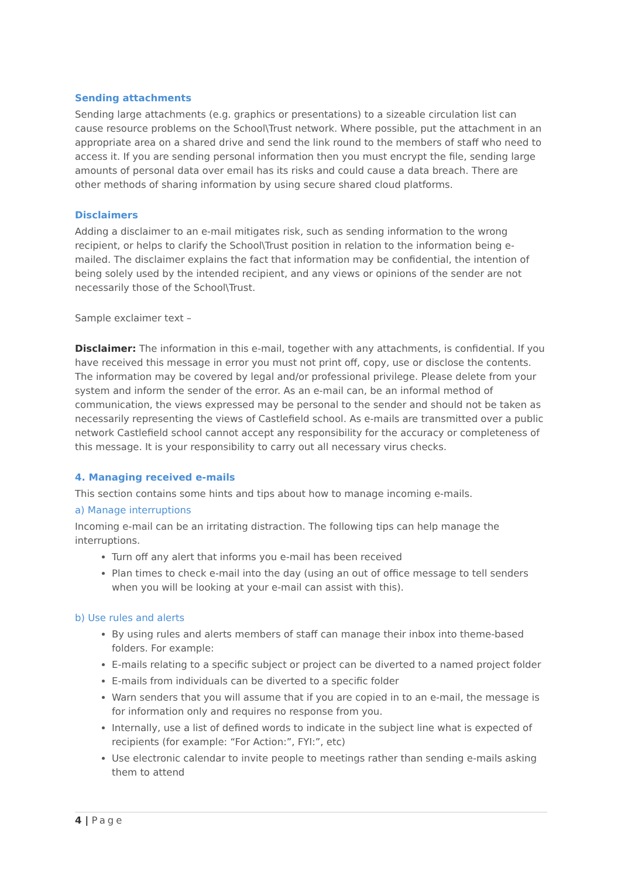Sending attachments
Sending large attachments (e.g. graphics or presentations) to a sizeable circulation list can cause resource problems on the School\Trust network. Where possible, put the attachment in an appropriate area on a shared drive and send the link round to the members of staff who need to access it. If you are sending personal information then you must encrypt the file, sending large amounts of personal data over email has its risks and could cause a data breach. There are other methods of sharing information by using secure shared cloud platforms.
Disclaimers
Adding a disclaimer to an e-mail mitigates risk, such as sending information to the wrong recipient, or helps to clarify the School\Trust position in relation to the information being e-mailed. The disclaimer explains the fact that information may be confidential, the intention of being solely used by the intended recipient, and any views or opinions of the sender are not necessarily those of the School\Trust.
Sample exclaimer text –
Disclaimer: The information in this e-mail, together with any attachments, is confidential. If you have received this message in error you must not print off, copy, use or disclose the contents. The information may be covered by legal and/or professional privilege. Please delete from your system and inform the sender of the error. As an e-mail can, be an informal method of communication, the views expressed may be personal to the sender and should not be taken as necessarily representing the views of Castlefield school. As e-mails are transmitted over a public network Castlefield school cannot accept any responsibility for the accuracy or completeness of this message. It is your responsibility to carry out all necessary virus checks.
4. Managing received e-mails
This section contains some hints and tips about how to manage incoming e-mails.
a) Manage interruptions
Incoming e-mail can be an irritating distraction. The following tips can help manage the interruptions.
Turn off any alert that informs you e-mail has been received
Plan times to check e-mail into the day (using an out of office message to tell senders when you will be looking at your e-mail can assist with this).
b) Use rules and alerts
By using rules and alerts members of staff can manage their inbox into theme-based folders. For example:
E-mails relating to a specific subject or project can be diverted to a named project folder
E-mails from individuals can be diverted to a specific folder
Warn senders that you will assume that if you are copied in to an e-mail, the message is for information only and requires no response from you.
Internally, use a list of defined words to indicate in the subject line what is expected of recipients (for example: “For Action:”, FYI:”, etc)
Use electronic calendar to invite people to meetings rather than sending e-mails asking them to attend
4 | Page